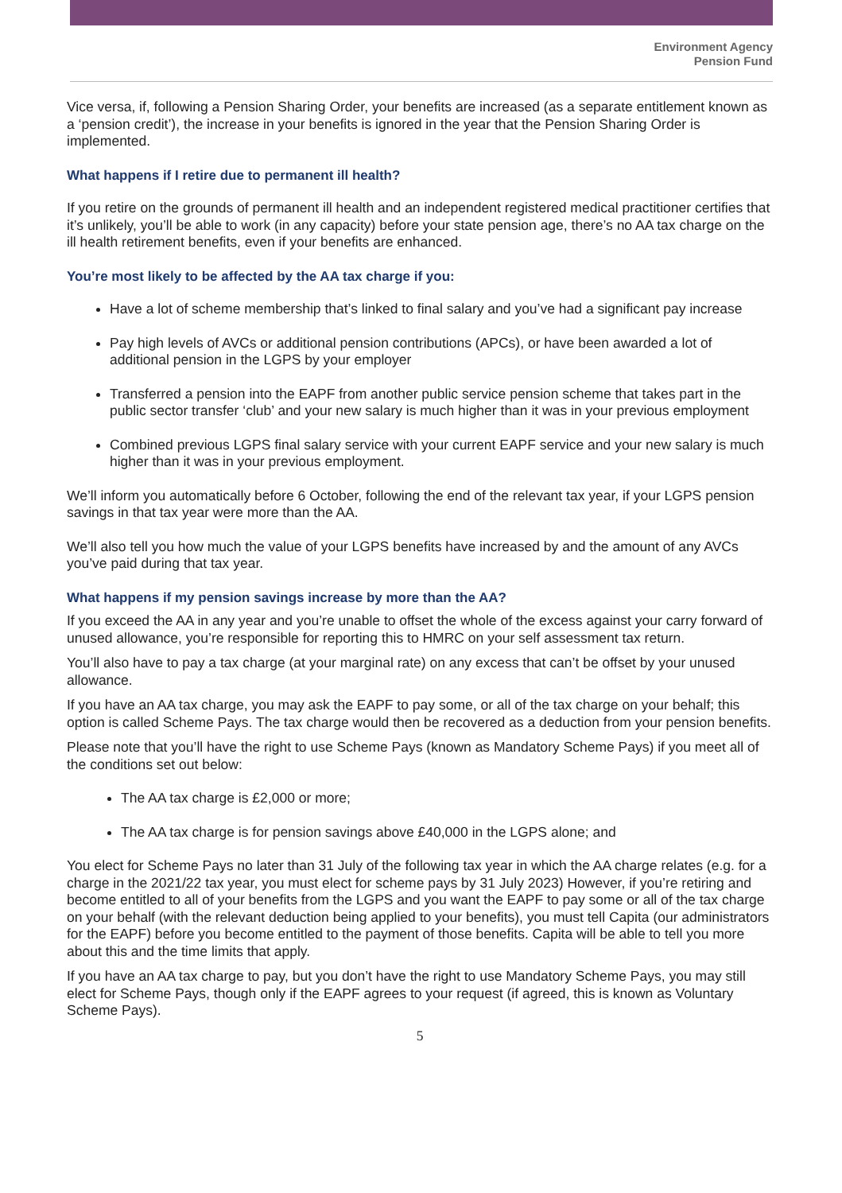Environment Agency
Pension Fund
Vice versa, if, following a Pension Sharing Order, your benefits are increased (as a separate entitlement known as a ‘pension credit’), the increase in your benefits is ignored in the year that the Pension Sharing Order is implemented.
What happens if I retire due to permanent ill health?
If you retire on the grounds of permanent ill health and an independent registered medical practitioner certifies that it’s unlikely, you’ll be able to work (in any capacity) before your state pension age, there’s no AA tax charge on the ill health retirement benefits, even if your benefits are enhanced.
You’re most likely to be affected by the AA tax charge if you:
Have a lot of scheme membership that’s linked to final salary and you’ve had a significant pay increase
Pay high levels of AVCs or additional pension contributions (APCs), or have been awarded a lot of additional pension in the LGPS by your employer
Transferred a pension into the EAPF from another public service pension scheme that takes part in the public sector transfer ‘club’ and your new salary is much higher than it was in your previous employment
Combined previous LGPS final salary service with your current EAPF service and your new salary is much higher than it was in your previous employment.
We’ll inform you automatically before 6 October, following the end of the relevant tax year, if your LGPS pension savings in that tax year were more than the AA.
We’ll also tell you how much the value of your LGPS benefits have increased by and the amount of any AVCs you’ve paid during that tax year.
What happens if my pension savings increase by more than the AA?
If you exceed the AA in any year and you’re unable to offset the whole of the excess against your carry forward of unused allowance, you’re responsible for reporting this to HMRC on your self assessment tax return.
You’ll also have to pay a tax charge (at your marginal rate) on any excess that can’t be offset by your unused allowance.
If you have an AA tax charge, you may ask the EAPF to pay some, or all of the tax charge on your behalf; this option is called Scheme Pays. The tax charge would then be recovered as a deduction from your pension benefits.
Please note that you’ll have the right to use Scheme Pays (known as Mandatory Scheme Pays) if you meet all of the conditions set out below:
The AA tax charge is £2,000 or more;
The AA tax charge is for pension savings above £40,000 in the LGPS alone; and
You elect for Scheme Pays no later than 31 July of the following tax year in which the AA charge relates (e.g. for a charge in the 2021/22 tax year, you must elect for scheme pays by 31 July 2023) However, if you’re retiring and become entitled to all of your benefits from the LGPS and you want the EAPF to pay some or all of the tax charge on your behalf (with the relevant deduction being applied to your benefits), you must tell Capita (our administrators for the EAPF) before you become entitled to the payment of those benefits. Capita will be able to tell you more about this and the time limits that apply.
If you have an AA tax charge to pay, but you don’t have the right to use Mandatory Scheme Pays, you may still elect for Scheme Pays, though only if the EAPF agrees to your request (if agreed, this is known as Voluntary Scheme Pays).
5